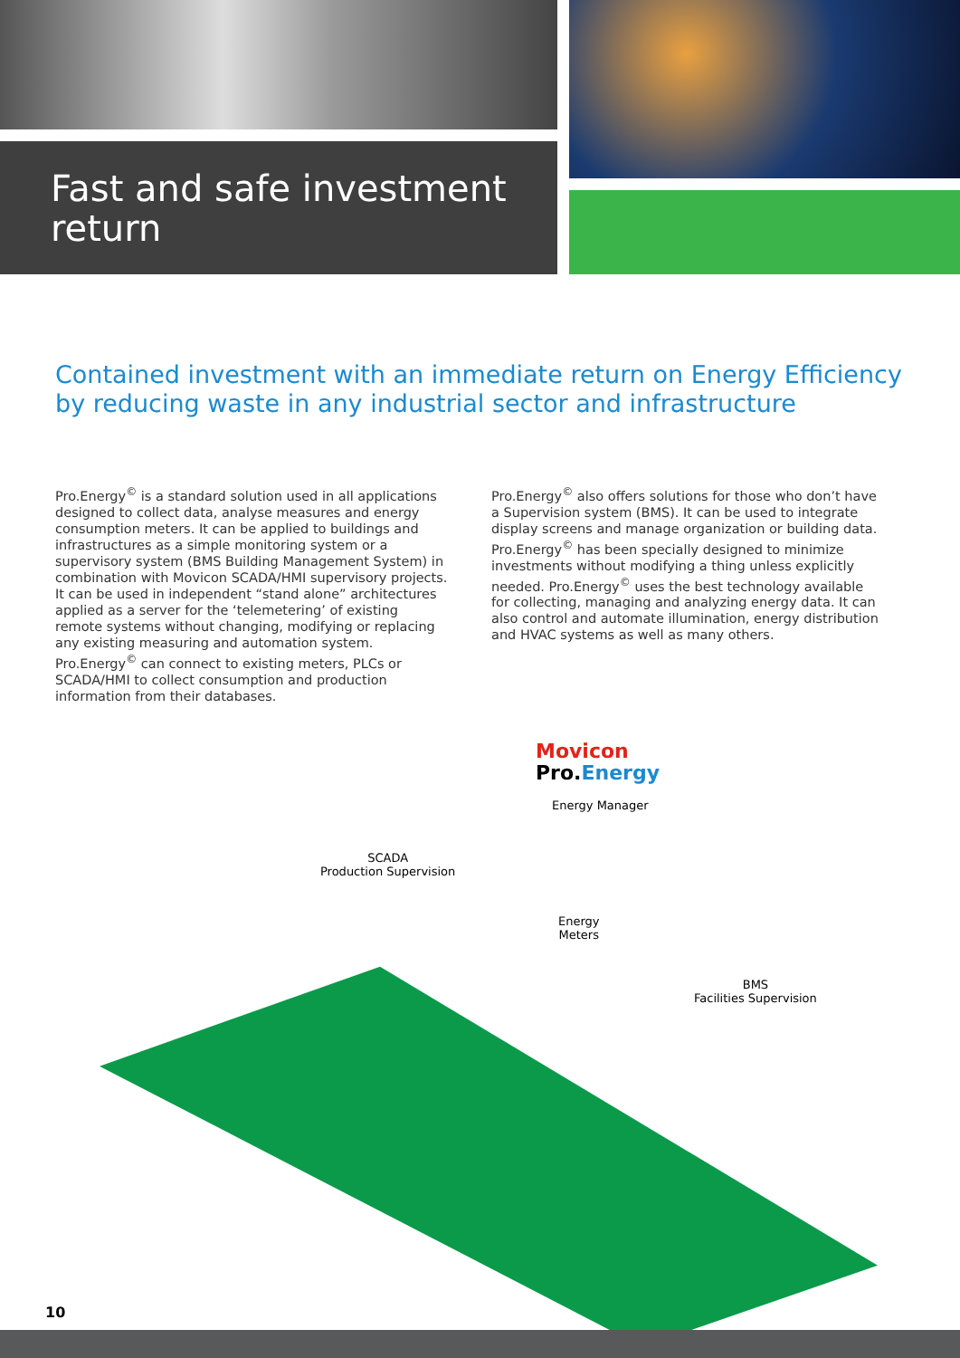Fast and safe investment return
Contained investment with an immediate return on Energy Efficiency by reducing waste in any industrial sector and infrastructure
Pro.Energy<sup>©</sup> is a standard solution used in all applications designed to collect data, analyse measures and energy consumption meters. It can be applied to buildings and infrastructures as a simple monitoring system or a supervisory system (BMS Building Management System) in combination with Movicon SCADA/HMI supervisory projects. It can be used in independent “stand alone” architectures applied as a server for the ‘telemetering’ of existing remote systems without changing, modifying or replacing any existing measuring and automation system. Pro.Energy<sup>©</sup> can connect to existing meters, PLCs or SCADA/HMI to collect consumption and production information from their databases.
Pro.Energy<sup>©</sup> also offers solutions for those who don’t have a Supervision system (BMS). It can be used to integrate display screens and manage organization or building data. Pro.Energy<sup>©</sup> has been specially designed to minimize investments without modifying a thing unless explicitly needed. Pro.Energy<sup>©</sup> uses the best technology available for collecting, managing and analyzing energy data. It can also control and automate illumination, energy distribution and HVAC systems as well as many others.
Movicon
Pro.Energy
Energy Manager
SCADA
Production Supervision
Energy
Meters
BMS
Facilities Supervision
10